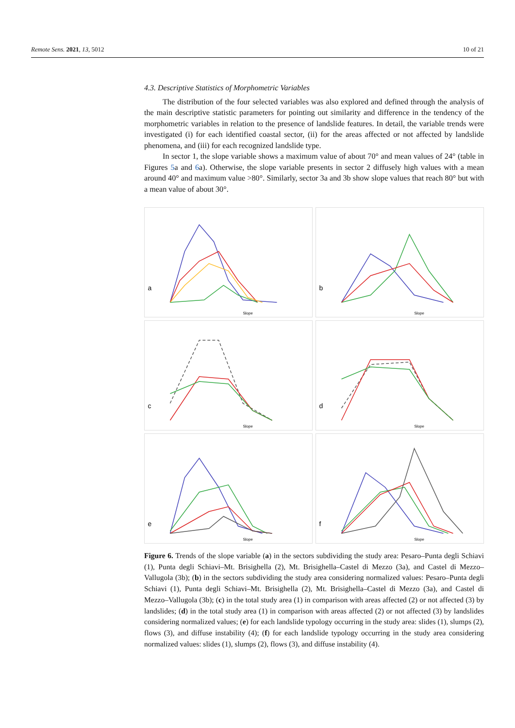Remote Sens. 2021, 13, 5012 10 of 21
4.3. Descriptive Statistics of Morphometric Variables
The distribution of the four selected variables was also explored and defined through the analysis of the main descriptive statistic parameters for pointing out similarity and difference in the tendency of the morphometric variables in relation to the presence of landslide features. In detail, the variable trends were investigated (i) for each identified coastal sector, (ii) for the areas affected or not affected by landslide phenomena, and (iii) for each recognized landslide type.
In sector 1, the slope variable shows a maximum value of about 70° and mean values of 24° (table in Figures 5a and 6a). Otherwise, the slope variable presents in sector 2 diffusely high values with a mean around 40° and maximum value >80°. Similarly, sector 3a and 3b show slope values that reach 80° but with a mean value of about 30°.
a
Slope
b
Slope
c
Slope
d
Slope
e
Slope
f
Slope
Figure 6. Trends of the slope variable (a) in the sectors subdividing the study area: Pesaro–Punta degli Schiavi (1), Punta degli Schiavi–Mt. Brisighella (2), Mt. Brisighella–Castel di Mezzo (3a), and Castel di Mezzo–Vallugola (3b); (b) in the sectors subdividing the study area considering normalized values: Pesaro–Punta degli Schiavi (1), Punta degli Schiavi–Mt. Brisighella (2), Mt. Brisighella–Castel di Mezzo (3a), and Castel di Mezzo–Vallugola (3b); (c) in the total study area (1) in comparison with areas affected (2) or not affected (3) by landslides; (d) in the total study area (1) in comparison with areas affected (2) or not affected (3) by landslides considering normalized values; (e) for each landslide typology occurring in the study area: slides (1), slumps (2), flows (3), and diffuse instability (4); (f) for each landslide typology occurring in the study area considering normalized values: slides (1), slumps (2), flows (3), and diffuse instability (4).